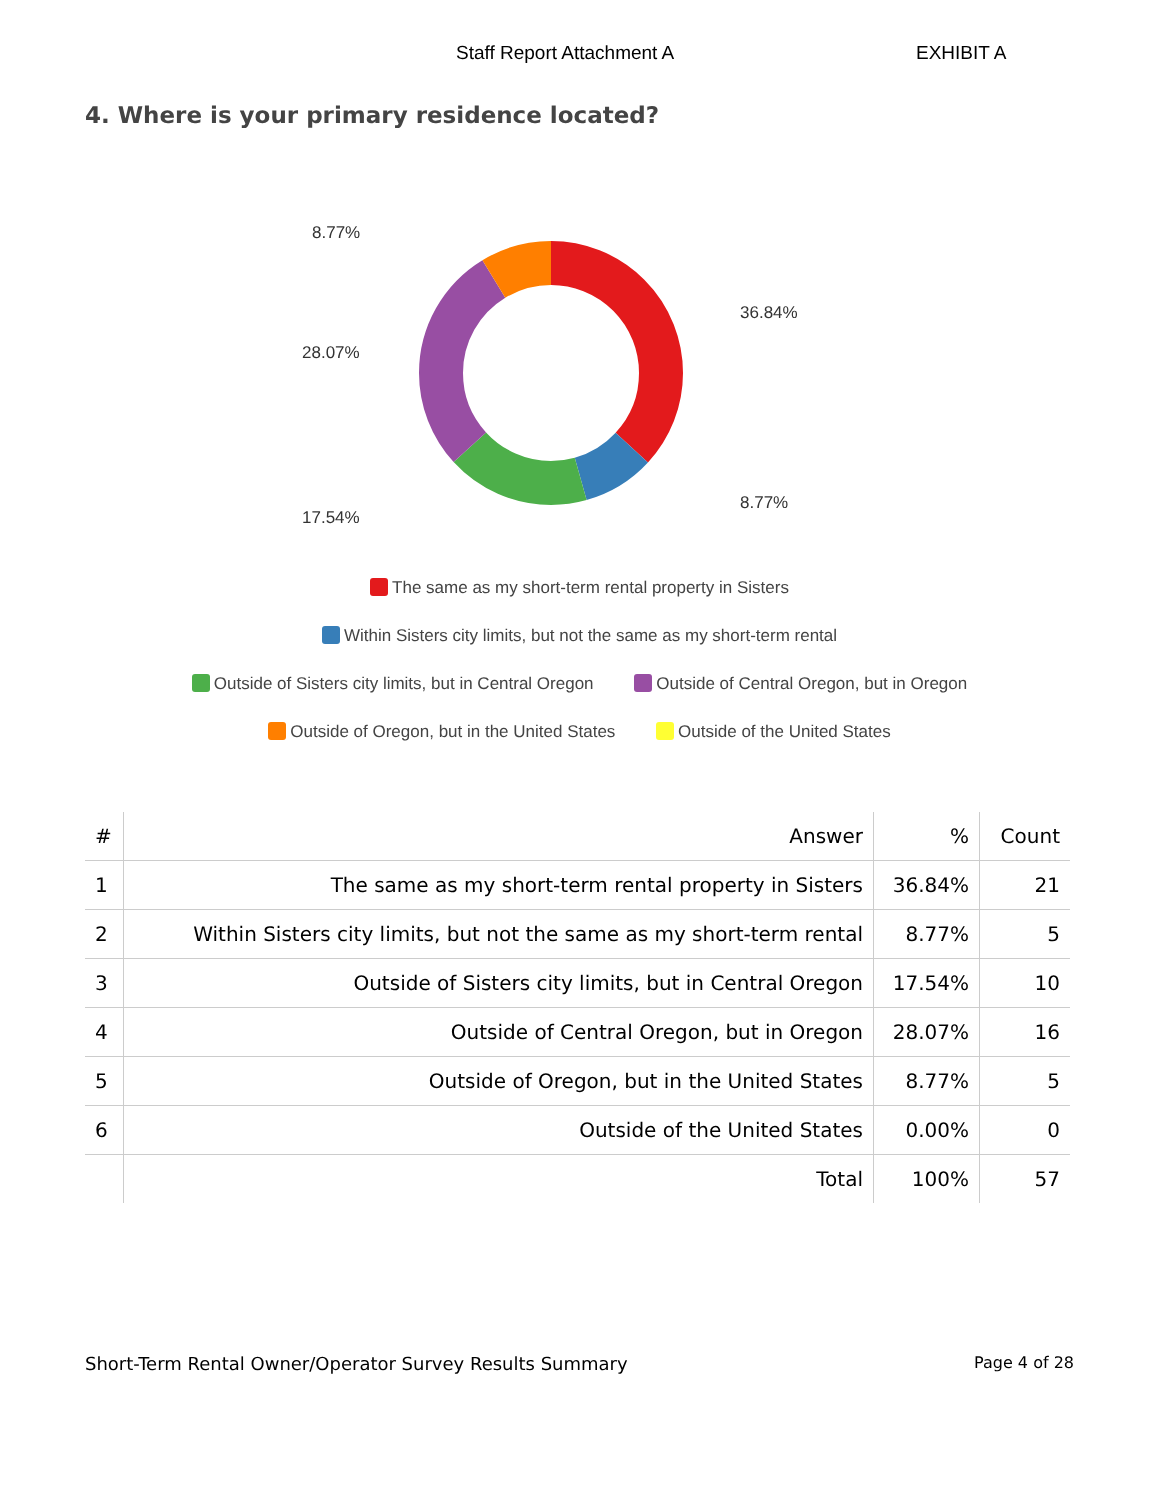Staff Report Attachment A EXHIBIT A
4. Where is your primary residence located?
8.77%
36.84%
28.07%
8.77%
17.54%
The same as my short-term rental property in Sisters
Within Sisters city limits, but not the same as my short-term rental
Outside of Sisters city limits, but in Central Oregon Outside of Central Oregon, but in Oregon
Outside of Oregon, but in the United States Outside of the United States
| # | Answer | % | Count |
| --- | --- | --- | --- |
| 1 | The same as my short-term rental property in Sisters | 36.84% | 21 |
| 2 | Within Sisters city limits, but not the same as my short-term rental | 8.77% | 5 |
| 3 | Outside of Sisters city limits, but in Central Oregon | 17.54% | 10 |
| 4 | Outside of Central Oregon, but in Oregon | 28.07% | 16 |
| 5 | Outside of Oregon, but in the United States | 8.77% | 5 |
| 6 | Outside of the United States | 0.00% | 0 |
| | Total | 100% | 57 |
Short-Term Rental Owner/Operator Survey Results Summary Page 4 of 28